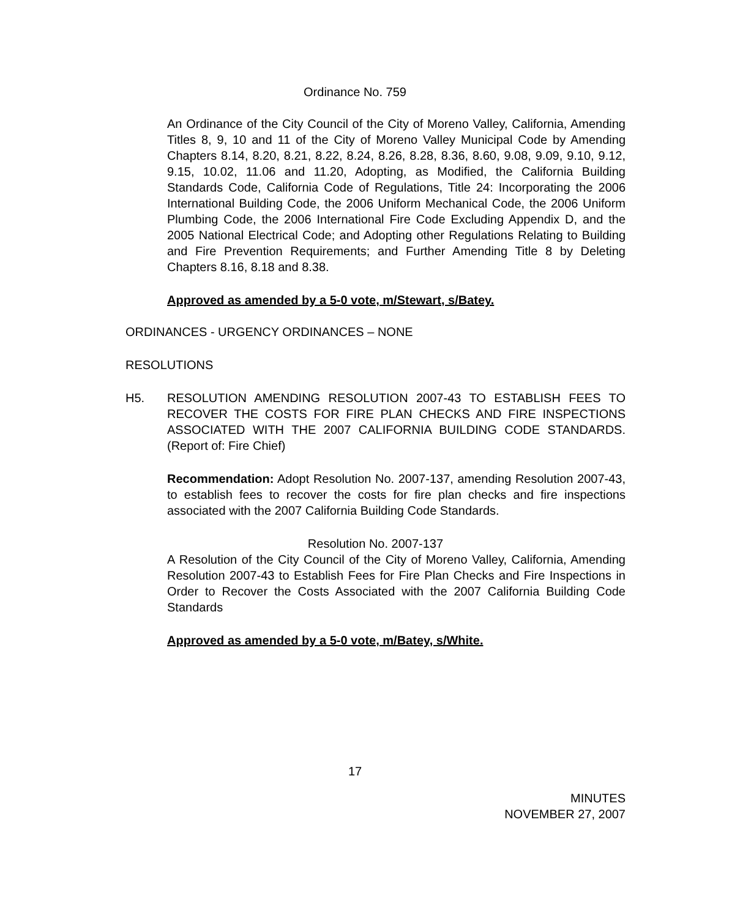Ordinance No. 759
An Ordinance of the City Council of the City of Moreno Valley, California, Amending Titles 8, 9, 10 and 11 of the City of Moreno Valley Municipal Code by Amending Chapters 8.14, 8.20, 8.21, 8.22, 8.24, 8.26, 8.28, 8.36, 8.60, 9.08, 9.09, 9.10, 9.12, 9.15, 10.02, 11.06 and 11.20, Adopting, as Modified, the California Building Standards Code, California Code of Regulations, Title 24: Incorporating the 2006 International Building Code, the 2006 Uniform Mechanical Code, the 2006 Uniform Plumbing Code, the 2006 International Fire Code Excluding Appendix D, and the 2005 National Electrical Code; and Adopting other Regulations Relating to Building and Fire Prevention Requirements; and Further Amending Title 8 by Deleting Chapters 8.16, 8.18 and 8.38.
Approved as amended by a 5-0 vote, m/Stewart, s/Batey.
ORDINANCES - URGENCY ORDINANCES – NONE
RESOLUTIONS
H5. RESOLUTION AMENDING RESOLUTION 2007-43 TO ESTABLISH FEES TO RECOVER THE COSTS FOR FIRE PLAN CHECKS AND FIRE INSPECTIONS ASSOCIATED WITH THE 2007 CALIFORNIA BUILDING CODE STANDARDS. (Report of: Fire Chief)
Recommendation: Adopt Resolution No. 2007-137, amending Resolution 2007-43, to establish fees to recover the costs for fire plan checks and fire inspections associated with the 2007 California Building Code Standards.
Resolution No. 2007-137
A Resolution of the City Council of the City of Moreno Valley, California, Amending Resolution 2007-43 to Establish Fees for Fire Plan Checks and Fire Inspections in Order to Recover the Costs Associated with the 2007 California Building Code Standards
Approved as amended by a 5-0 vote, m/Batey, s/White.
17
MINUTES
NOVEMBER 27, 2007